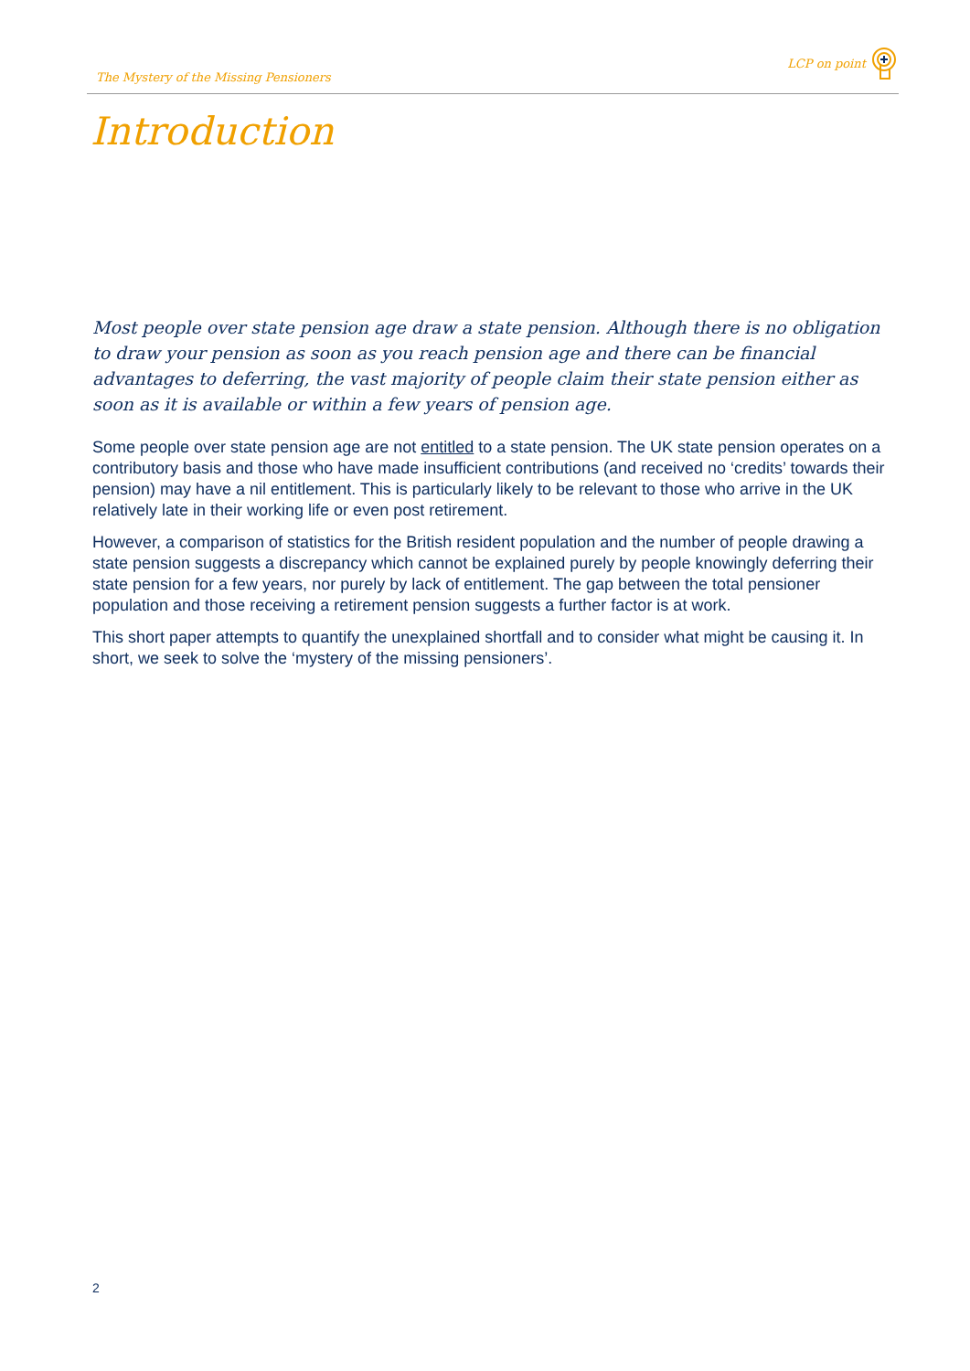The Mystery of the Missing Pensioners LCP on point
Introduction
Most people over state pension age draw a state pension. Although there is no obligation to draw your pension as soon as you reach pension age and there can be financial advantages to deferring, the vast majority of people claim their state pension either as soon as it is available or within a few years of pension age.
Some people over state pension age are not entitled to a state pension. The UK state pension operates on a contributory basis and those who have made insufficient contributions (and received no ‘credits’ towards their pension) may have a nil entitlement. This is particularly likely to be relevant to those who arrive in the UK relatively late in their working life or even post retirement.
However, a comparison of statistics for the British resident population and the number of people drawing a state pension suggests a discrepancy which cannot be explained purely by people knowingly deferring their state pension for a few years, nor purely by lack of entitlement. The gap between the total pensioner population and those receiving a retirement pension suggests a further factor is at work.
This short paper attempts to quantify the unexplained shortfall and to consider what might be causing it. In short, we seek to solve the ‘mystery of the missing pensioners’.
2